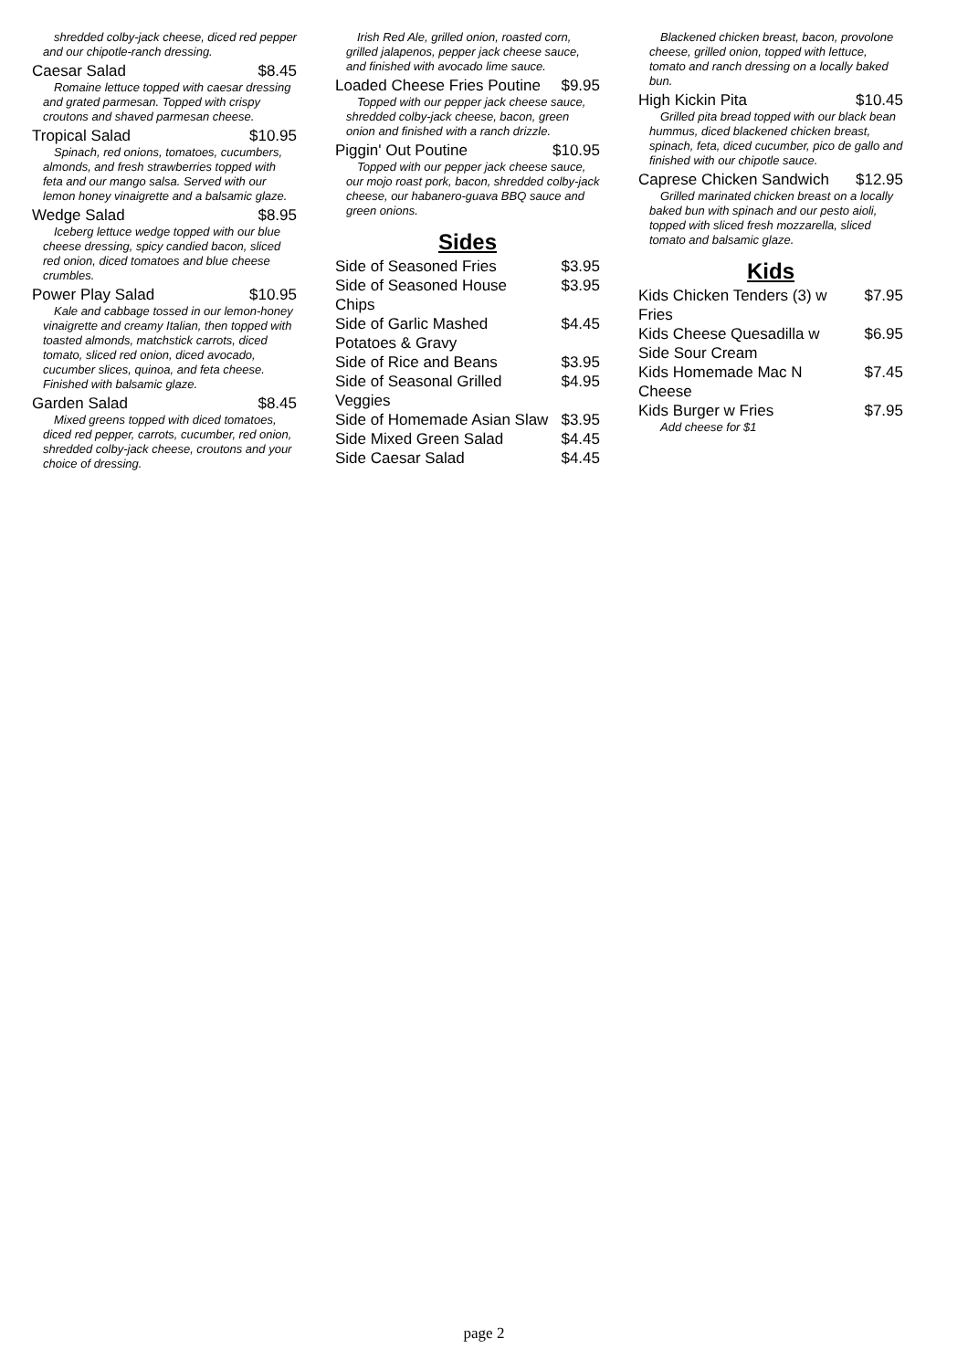shredded colby-jack cheese, diced red pepper and our chipotle-ranch dressing.
Caesar Salad $8.45
Romaine lettuce topped with caesar dressing and grated parmesan. Topped with crispy croutons and shaved parmesan cheese.
Tropical Salad $10.95
Spinach, red onions, tomatoes, cucumbers, almonds, and fresh strawberries topped with feta and our mango salsa. Served with our lemon honey vinaigrette and a balsamic glaze.
Wedge Salad $8.95
Iceberg lettuce wedge topped with our blue cheese dressing, spicy candied bacon, sliced red onion, diced tomatoes and blue cheese crumbles.
Power Play Salad $10.95
Kale and cabbage tossed in our lemon-honey vinaigrette and creamy Italian, then topped with toasted almonds, matchstick carrots, diced tomato, sliced red onion, diced avocado, cucumber slices, quinoa, and feta cheese. Finished with balsamic glaze.
Garden Salad $8.45
Mixed greens topped with diced tomatoes, diced red pepper, carrots, cucumber, red onion, shredded colby-jack cheese, croutons and your choice of dressing.
Irish Red Ale, grilled onion, roasted corn, grilled jalapenos, pepper jack cheese sauce, and finished with avocado lime sauce.
Loaded Cheese Fries Poutine $9.95
Topped with our pepper jack cheese sauce, shredded colby-jack cheese, bacon, green onion and finished with a ranch drizzle.
Piggin' Out Poutine $10.95
Topped with our pepper jack cheese sauce, our mojo roast pork, bacon, shredded colby-jack cheese, our habanero-guava BBQ sauce and green onions.
Sides
Side of Seasoned Fries $3.95
Side of Seasoned House Chips $3.95
Side of Garlic Mashed Potatoes & Gravy $4.45
Side of Rice and Beans $3.95
Side of Seasonal Grilled Veggies $4.95
Side of Homemade Asian Slaw $3.95
Side Mixed Green Salad $4.45
Side Caesar Salad $4.45
Blackened chicken breast, bacon, provolone cheese, grilled onion, topped with lettuce, tomato and ranch dressing on a locally baked bun.
High Kickin Pita $10.45
Grilled pita bread topped with our black bean hummus, diced blackened chicken breast, spinach, feta, diced cucumber, pico de gallo and finished with our chipotle sauce.
Caprese Chicken Sandwich $12.95
Grilled marinated chicken breast on a locally baked bun with spinach and our pesto aioli, topped with sliced fresh mozzarella, sliced tomato and balsamic glaze.
Kids
Kids Chicken Tenders (3) w Fries $7.95
Kids Cheese Quesadilla w Side Sour Cream $6.95
Kids Homemade Mac N Cheese $7.45
Kids Burger w Fries $7.95
Add cheese for $1
page 2